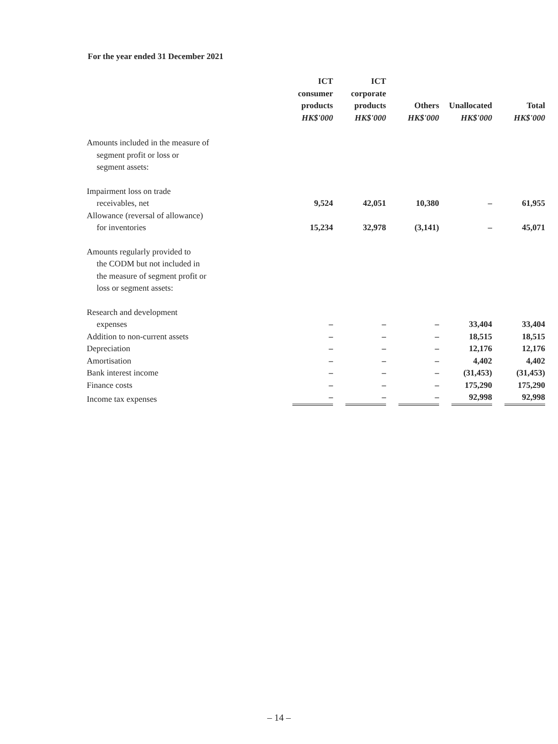For the year ended 31 December 2021
| | ICT consumer products HK$'000 | ICT corporate products HK$'000 | Others HK$'000 | Unallocated HK$'000 | Total HK$'000 |
| --- | --- | --- | --- | --- | --- |
| Amounts included in the measure of segment profit or loss or segment assets: | | | | | |
| Impairment loss on trade receivables, net | 9,524 | 42,051 | 10,380 | – | 61,955 |
| Allowance (reversal of allowance) for inventories | 15,234 | 32,978 | (3,141) | – | 45,071 |
| Amounts regularly provided to the CODM but not included in the measure of segment profit or loss or segment assets: | | | | | |
| Research and development expenses | – | – | – | 33,404 | 33,404 |
| Addition to non-current assets | – | – | – | 18,515 | 18,515 |
| Depreciation | – | – | – | 12,176 | 12,176 |
| Amortisation | – | – | – | 4,402 | 4,402 |
| Bank interest income | – | – | – | (31,453) | (31,453) |
| Finance costs | – | – | – | 175,290 | 175,290 |
| Income tax expenses | – | – | – | 92,998 | 92,998 |
– 14 –